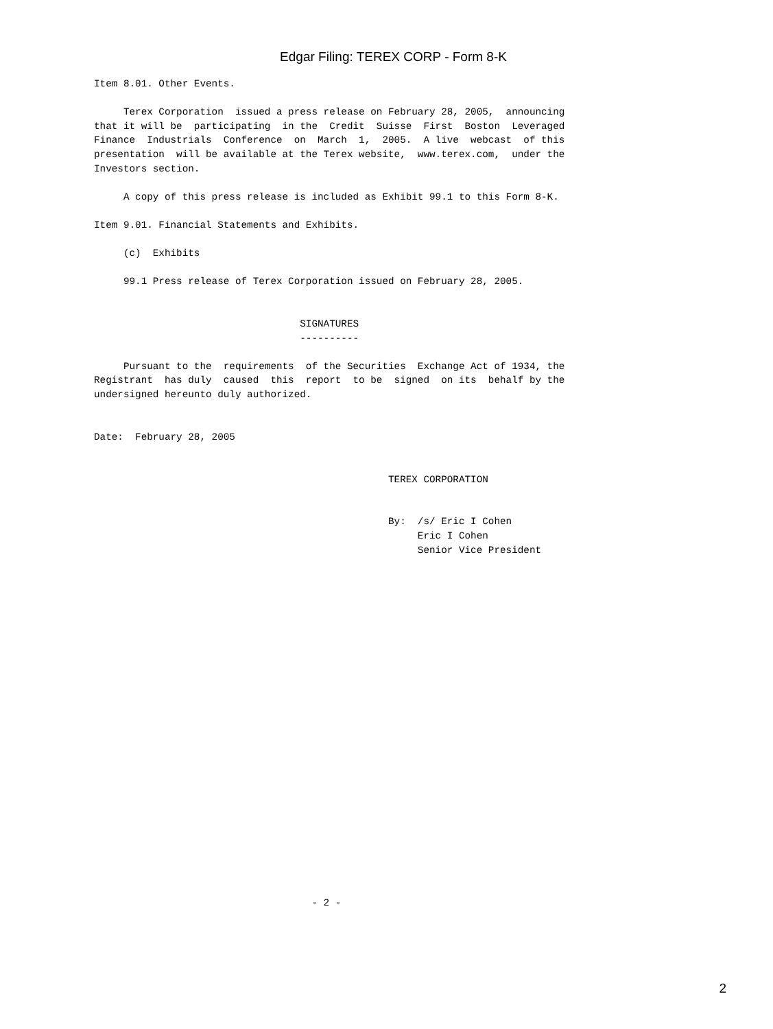Edgar Filing: TEREX CORP - Form 8-K
Item 8.01. Other Events.

     Terex Corporation  issued a press release on February 28, 2005,  announcing
that it will be  participating  in the  Credit  Suisse  First  Boston  Leveraged
Finance  Industrials  Conference  on  March  1,  2005.  A live  webcast  of this
presentation  will be available at the Terex website,  www.terex.com,  under the
Investors section.

     A copy of this press release is included as Exhibit 99.1 to this Form 8-K.

Item 9.01. Financial Statements and Exhibits.

     (c)  Exhibits

     99.1 Press release of Terex Corporation issued on February 28, 2005.


                                   SIGNATURES
                                   ----------

     Pursuant to the  requirements  of the Securities  Exchange Act of 1934, the
Registrant  has duly  caused  this  report  to be  signed  on its  behalf by the
undersigned hereunto duly authorized.


Date:  February 28, 2005


                                                  TEREX CORPORATION


                                                  By:  /s/ Eric I Cohen
                                                       Eric I Cohen
                                                       Senior Vice President
























                                     - 2 -
2